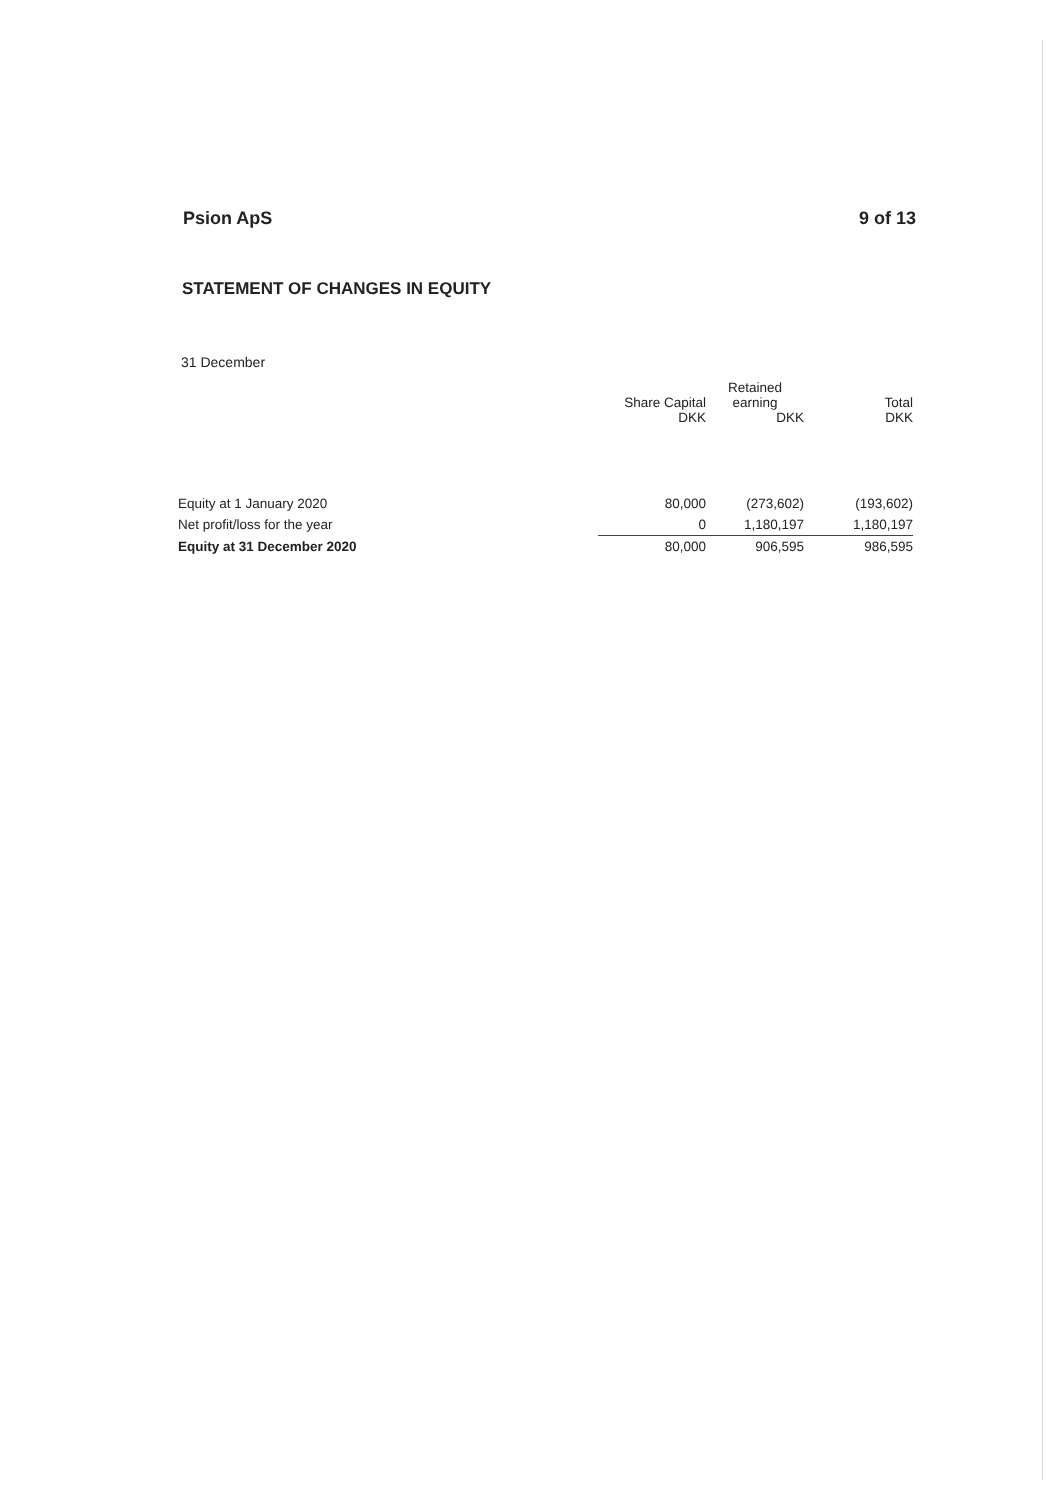Psion ApS 9 of 13
STATEMENT OF CHANGES IN EQUITY
31 December
| | Share Capital DKK | Retained earning DKK | Total DKK |
| --- | --- | --- | --- |
| Equity at 1 January 2020 | 80,000 | (273,602) | (193,602) |
| Net profit/loss for the year | 0 | 1,180,197 | 1,180,197 |
| Equity at 31 December 2020 | 80,000 | 906,595 | 986,595 |